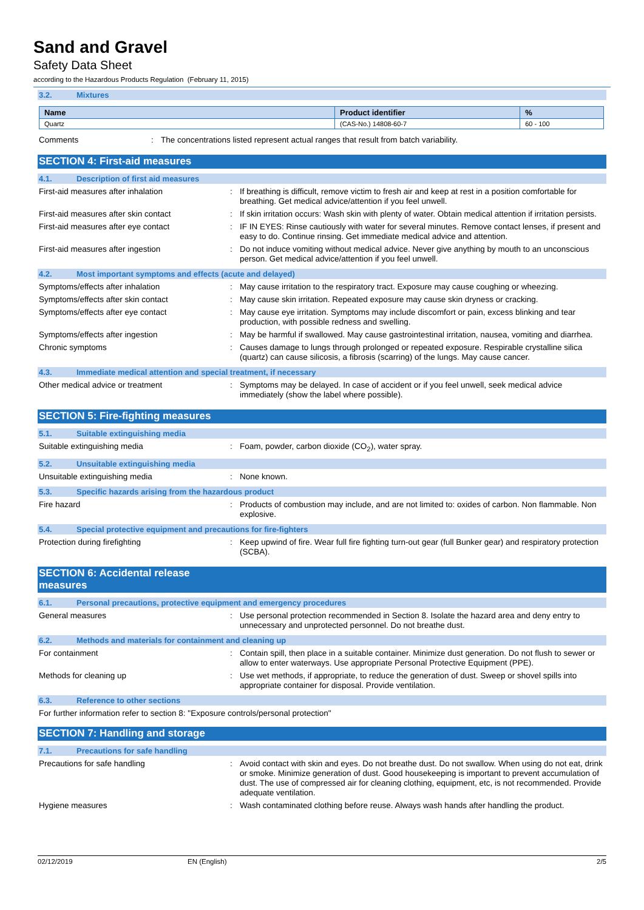Sand and Gravel
Safety Data Sheet
according to the Hazardous Products Regulation (February 11, 2015)
3.2. Mixtures
| Name | Product identifier | % |
| --- | --- | --- |
| Quartz | (CAS-No.) 14808-60-7 | 60 - 100 |
Comments : The concentrations listed represent actual ranges that result from batch variability.
SECTION 4: First-aid measures
4.1. Description of first aid measures
First-aid measures after inhalation : If breathing is difficult, remove victim to fresh air and keep at rest in a position comfortable for breathing. Get medical advice/attention if you feel unwell.
First-aid measures after skin contact : If skin irritation occurs: Wash skin with plenty of water. Obtain medical attention if irritation persists.
First-aid measures after eye contact : IF IN EYES: Rinse cautiously with water for several minutes. Remove contact lenses, if present and easy to do. Continue rinsing. Get immediate medical advice and attention.
First-aid measures after ingestion : Do not induce vomiting without medical advice. Never give anything by mouth to an unconscious person. Get medical advice/attention if you feel unwell.
4.2. Most important symptoms and effects (acute and delayed)
Symptoms/effects after inhalation : May cause irritation to the respiratory tract. Exposure may cause coughing or wheezing.
Symptoms/effects after skin contact : May cause skin irritation. Repeated exposure may cause skin dryness or cracking.
Symptoms/effects after eye contact : May cause eye irritation. Symptoms may include discomfort or pain, excess blinking and tear production, with possible redness and swelling.
Symptoms/effects after ingestion : May be harmful if swallowed. May cause gastrointestinal irritation, nausea, vomiting and diarrhea.
Chronic symptoms : Causes damage to lungs through prolonged or repeated exposure. Respirable crystalline silica (quartz) can cause silicosis, a fibrosis (scarring) of the lungs. May cause cancer.
4.3. Immediate medical attention and special treatment, if necessary
Other medical advice or treatment : Symptoms may be delayed. In case of accident or if you feel unwell, seek medical advice immediately (show the label where possible).
SECTION 5: Fire-fighting measures
5.1. Suitable extinguishing media
Suitable extinguishing media : Foam, powder, carbon dioxide (CO<sub>2</sub>), water spray.
5.2. Unsuitable extinguishing media
Unsuitable extinguishing media : None known.
5.3. Specific hazards arising from the hazardous product
Fire hazard : Products of combustion may include, and are not limited to: oxides of carbon. Non flammable. Non explosive.
5.4. Special protective equipment and precautions for fire-fighters
Protection during firefighting : Keep upwind of fire. Wear full fire fighting turn-out gear (full Bunker gear) and respiratory protection (SCBA).
SECTION 6: Accidental release measures
6.1. Personal precautions, protective equipment and emergency procedures
General measures : Use personal protection recommended in Section 8. Isolate the hazard area and deny entry to unnecessary and unprotected personnel. Do not breathe dust.
6.2. Methods and materials for containment and cleaning up
For containment : Contain spill, then place in a suitable container. Minimize dust generation. Do not flush to sewer or allow to enter waterways. Use appropriate Personal Protective Equipment (PPE).
Methods for cleaning up : Use wet methods, if appropriate, to reduce the generation of dust. Sweep or shovel spills into appropriate container for disposal. Provide ventilation.
6.3. Reference to other sections
For further information refer to section 8: "Exposure controls/personal protection"
SECTION 7: Handling and storage
7.1. Precautions for safe handling
Precautions for safe handling : Avoid contact with skin and eyes. Do not breathe dust. Do not swallow. When using do not eat, drink or smoke. Minimize generation of dust. Good housekeeping is important to prevent accumulation of dust. The use of compressed air for cleaning clothing, equipment, etc, is not recommended. Provide adequate ventilation.
Hygiene measures : Wash contaminated clothing before reuse. Always wash hands after handling the product.
02/12/2019 EN (English) 2/5